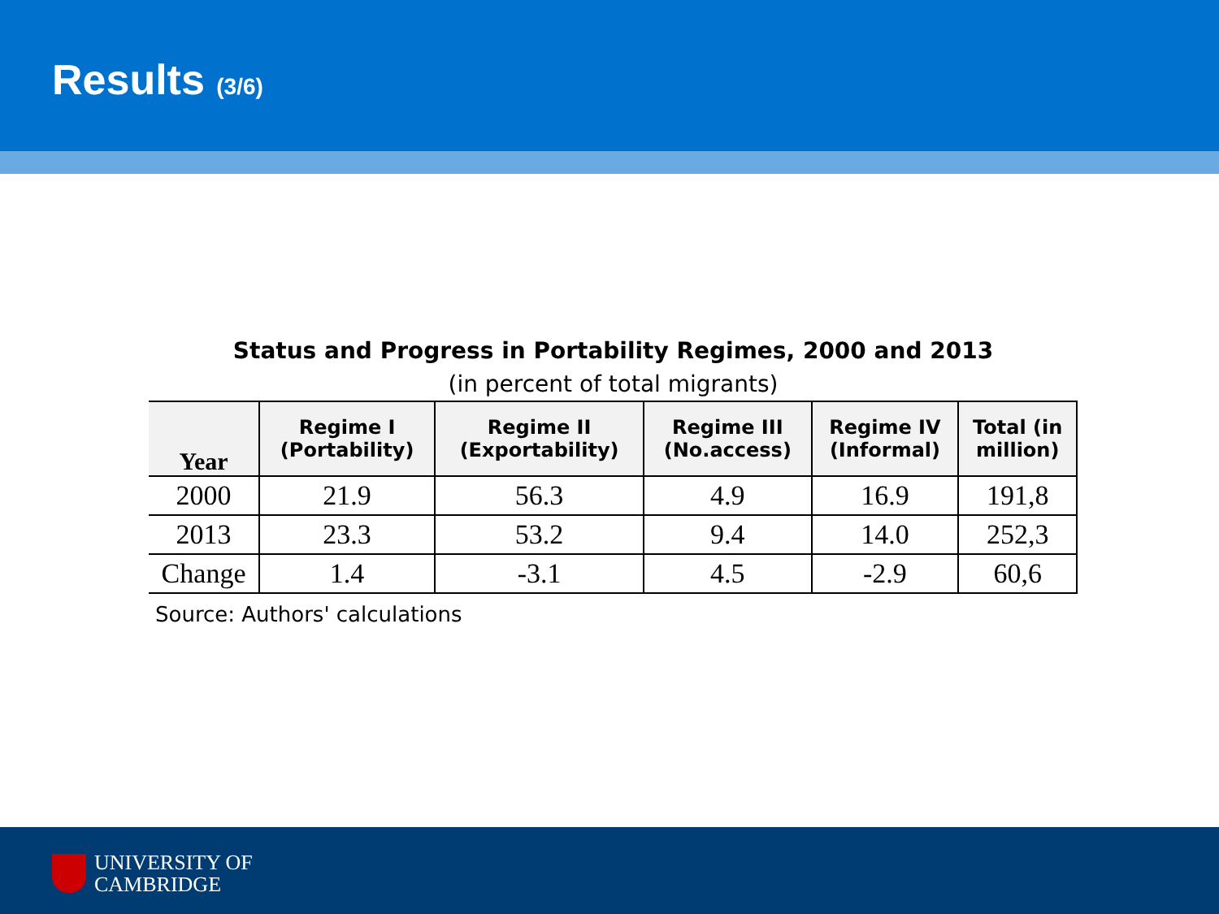Results (3/6)
Status and Progress in Portability Regimes, 2000 and 2013
(in percent of total migrants)
| Year | Regime I (Portability) | Regime II (Exportability) | Regime III (No.access) | Regime IV (Informal) | Total (in million) |
| --- | --- | --- | --- | --- | --- |
| 2000 | 21.9 | 56.3 | 4.9 | 16.9 | 191,8 |
| 2013 | 23.3 | 53.2 | 9.4 | 14.0 | 252,3 |
| Change | 1.4 | -3.1 | 4.5 | -2.9 | 60,6 |
Source: Authors' calculations
UNIVERSITY OF
CAMBRIDGE